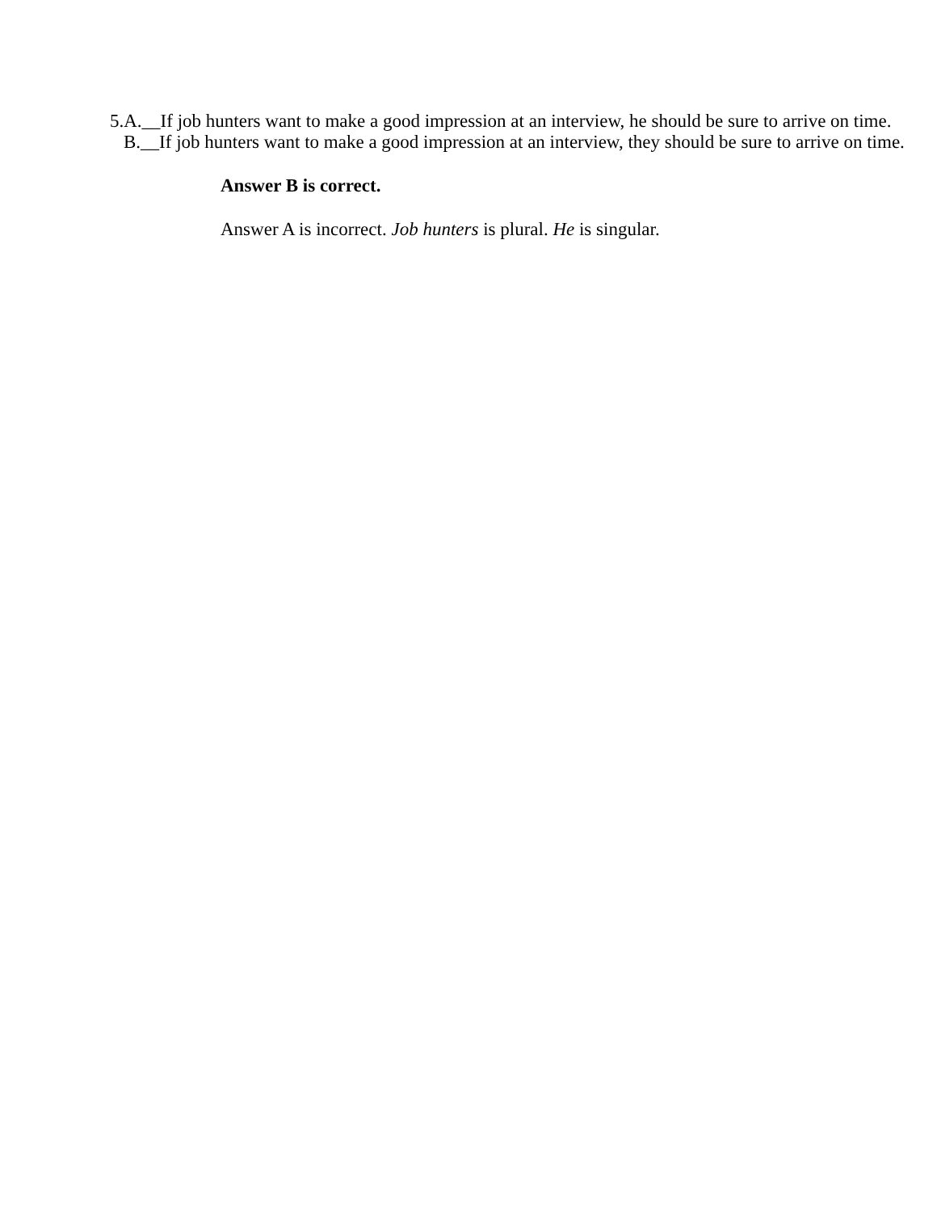5.A.__If job hunters want to make a good impression at an interview, he should be sure to arrive on time.
B.__If job hunters want to make a good impression at an interview, they should be sure to arrive on time.
Answer B is correct.
Answer A is incorrect. Job hunters is plural. He is singular.